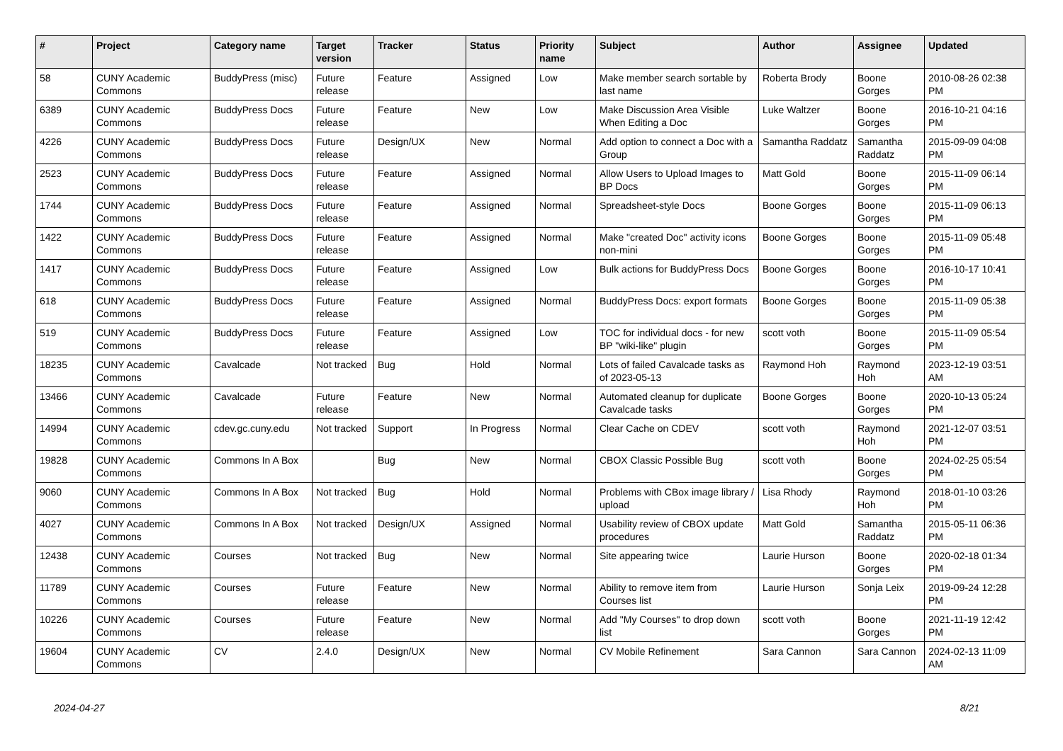| # | Project | Category name | Target version | Tracker | Status | Priority name | Subject | Author | Assignee | Updated |
| --- | --- | --- | --- | --- | --- | --- | --- | --- | --- | --- |
| 58 | CUNY Academic Commons | BuddyPress (misc) | Future release | Feature | Assigned | Low | Make member search sortable by last name | Roberta Brody | Boone Gorges | 2010-08-26 02:38 PM |
| 6389 | CUNY Academic Commons | BuddyPress Docs | Future release | Feature | New | Low | Make Discussion Area Visible When Editing a Doc | Luke Waltzer | Boone Gorges | 2016-10-21 04:16 PM |
| 4226 | CUNY Academic Commons | BuddyPress Docs | Future release | Design/UX | New | Normal | Add option to connect a Doc with a Group | Samantha Raddatz | Samantha Raddatz | 2015-09-09 04:08 PM |
| 2523 | CUNY Academic Commons | BuddyPress Docs | Future release | Feature | Assigned | Normal | Allow Users to Upload Images to BP Docs | Matt Gold | Boone Gorges | 2015-11-09 06:14 PM |
| 1744 | CUNY Academic Commons | BuddyPress Docs | Future release | Feature | Assigned | Normal | Spreadsheet-style Docs | Boone Gorges | Boone Gorges | 2015-11-09 06:13 PM |
| 1422 | CUNY Academic Commons | BuddyPress Docs | Future release | Feature | Assigned | Normal | Make "created Doc" activity icons non-mini | Boone Gorges | Boone Gorges | 2015-11-09 05:48 PM |
| 1417 | CUNY Academic Commons | BuddyPress Docs | Future release | Feature | Assigned | Low | Bulk actions for BuddyPress Docs | Boone Gorges | Boone Gorges | 2016-10-17 10:41 PM |
| 618 | CUNY Academic Commons | BuddyPress Docs | Future release | Feature | Assigned | Normal | BuddyPress Docs: export formats | Boone Gorges | Boone Gorges | 2015-11-09 05:38 PM |
| 519 | CUNY Academic Commons | BuddyPress Docs | Future release | Feature | Assigned | Low | TOC for individual docs - for new BP "wiki-like" plugin | scott voth | Boone Gorges | 2015-11-09 05:54 PM |
| 18235 | CUNY Academic Commons | Cavalcade | Not tracked | Bug | Hold | Normal | Lots of failed Cavalcade tasks as of 2023-05-13 | Raymond Hoh | Raymond Hoh | 2023-12-19 03:51 AM |
| 13466 | CUNY Academic Commons | Cavalcade | Future release | Feature | New | Normal | Automated cleanup for duplicate Cavalcade tasks | Boone Gorges | Boone Gorges | 2020-10-13 05:24 PM |
| 14994 | CUNY Academic Commons | cdev.gc.cuny.edu | Not tracked | Support | In Progress | Normal | Clear Cache on CDEV | scott voth | Raymond Hoh | 2021-12-07 03:51 PM |
| 19828 | CUNY Academic Commons | Commons In A Box | | Bug | New | Normal | CBOX Classic Possible Bug | scott voth | Boone Gorges | 2024-02-25 05:54 PM |
| 9060 | CUNY Academic Commons | Commons In A Box | Not tracked | Bug | Hold | Normal | Problems with CBox image library / upload | Lisa Rhody | Raymond Hoh | 2018-01-10 03:26 PM |
| 4027 | CUNY Academic Commons | Commons In A Box | Not tracked | Design/UX | Assigned | Normal | Usability review of CBOX update procedures | Matt Gold | Samantha Raddatz | 2015-05-11 06:36 PM |
| 12438 | CUNY Academic Commons | Courses | Not tracked | Bug | New | Normal | Site appearing twice | Laurie Hurson | Boone Gorges | 2020-02-18 01:34 PM |
| 11789 | CUNY Academic Commons | Courses | Future release | Feature | New | Normal | Ability to remove item from Courses list | Laurie Hurson | Sonja Leix | 2019-09-24 12:28 PM |
| 10226 | CUNY Academic Commons | Courses | Future release | Feature | New | Normal | Add "My Courses" to drop down list | scott voth | Boone Gorges | 2021-11-19 12:42 PM |
| 19604 | CUNY Academic Commons | CV | 2.4.0 | Design/UX | New | Normal | CV Mobile Refinement | Sara Cannon | Sara Cannon | 2024-02-13 11:09 AM |
2024-04-27 8/21